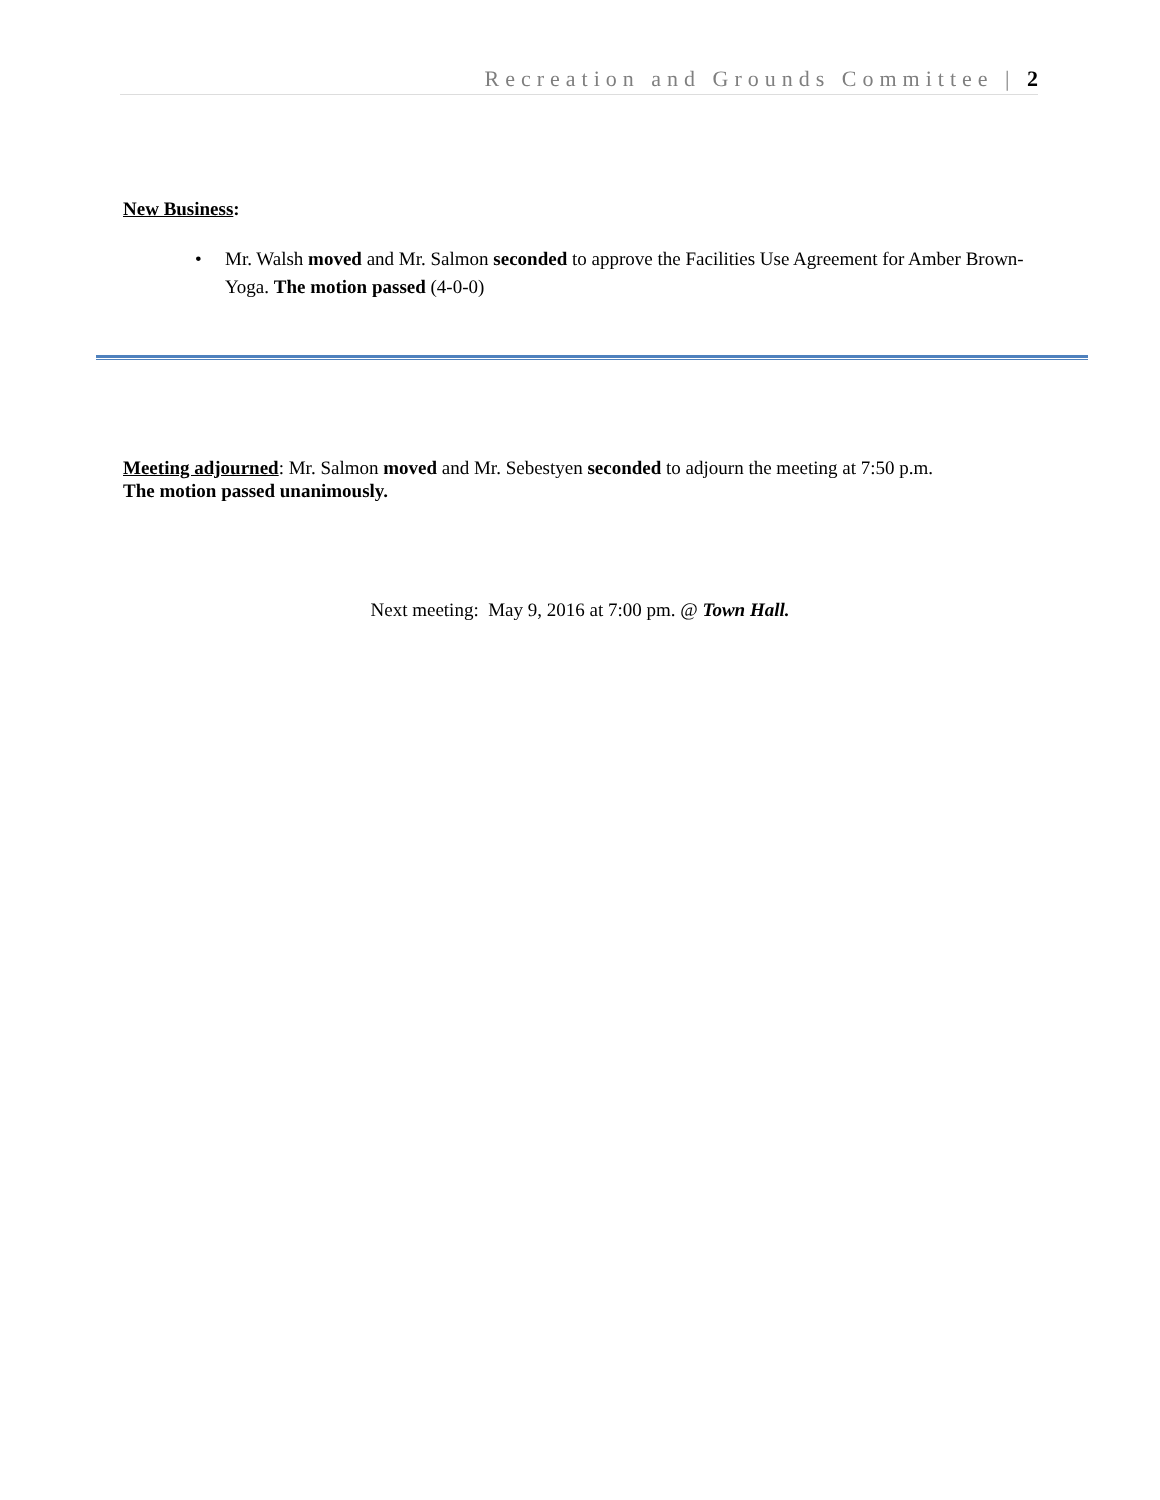Recreation and Grounds Committee | 2
New Business:
•
Mr. Walsh moved and Mr. Salmon seconded to approve the Facilities Use Agreement for Amber Brown- Yoga. The motion passed (4-0-0)
Meeting adjourned: Mr. Salmon moved and Mr. Sebestyen seconded to adjourn the meeting at 7:50 p.m.
The motion passed unanimously.
Next meeting: May 9, 2016 at 7:00 pm. @ Town Hall.